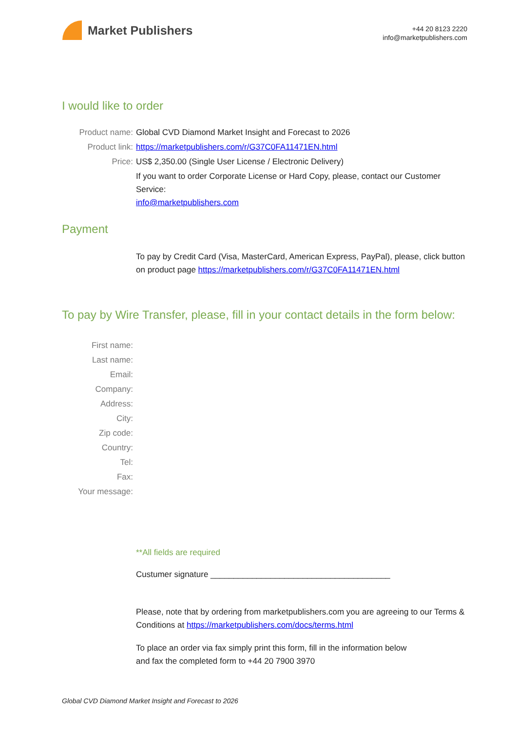Market Publishers
+44 20 8123 2220
info@marketpublishers.com
I would like to order
Product name: Global CVD Diamond Market Insight and Forecast to 2026
Product link: https://marketpublishers.com/r/G37C0FA11471EN.html
Price: US$ 2,350.00 (Single User License / Electronic Delivery)
If you want to order Corporate License or Hard Copy, please, contact our Customer Service:
info@marketpublishers.com
Payment
To pay by Credit Card (Visa, MasterCard, American Express, PayPal), please, click button on product page https://marketpublishers.com/r/G37C0FA11471EN.html
To pay by Wire Transfer, please, fill in your contact details in the form below:
First name:
Last name:
Email:
Company:
Address:
City:
Zip code:
Country:
Tel:
Fax:
Your message:
**All fields are required
Custumer signature _______________________________________
Please, note that by ordering from marketpublishers.com you are agreeing to our Terms & Conditions at https://marketpublishers.com/docs/terms.html
To place an order via fax simply print this form, fill in the information below
and fax the completed form to +44 20 7900 3970
Global CVD Diamond Market Insight and Forecast to 2026